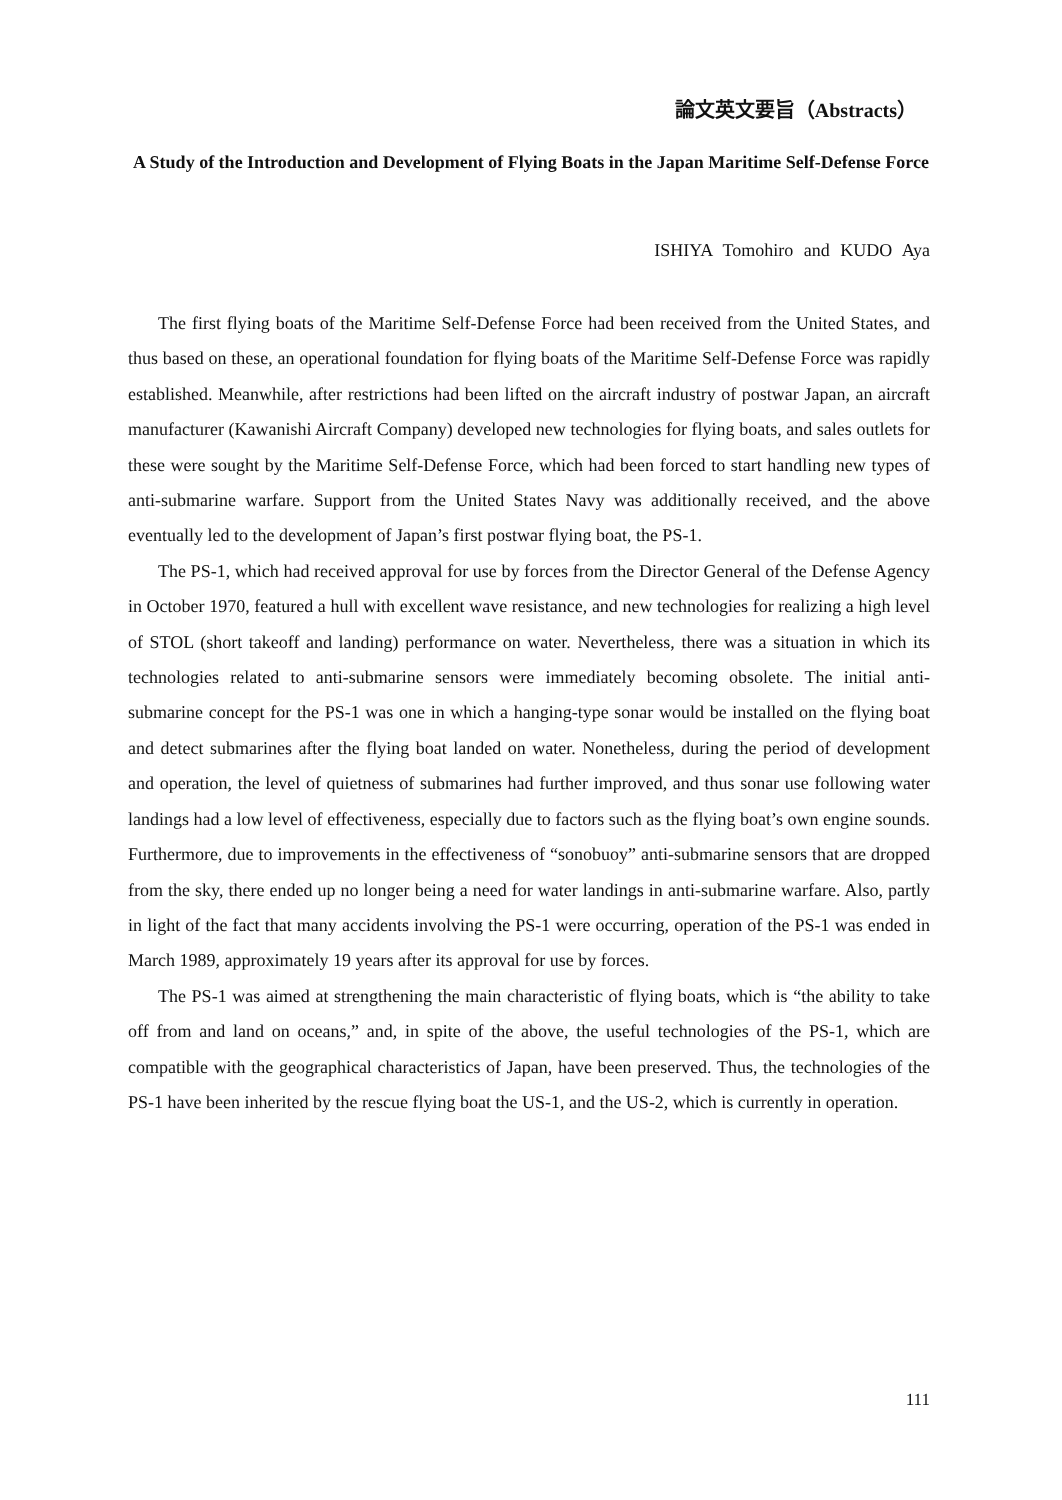論文英文要旨（Abstracts）
A Study of the Introduction and Development of Flying Boats in the Japan Maritime Self-Defense Force
ISHIYA Tomohiro and KUDO Aya
The first flying boats of the Maritime Self-Defense Force had been received from the United States, and thus based on these, an operational foundation for flying boats of the Maritime Self-Defense Force was rapidly established. Meanwhile, after restrictions had been lifted on the aircraft industry of postwar Japan, an aircraft manufacturer (Kawanishi Aircraft Company) developed new technologies for flying boats, and sales outlets for these were sought by the Maritime Self-Defense Force, which had been forced to start handling new types of anti-submarine warfare. Support from the United States Navy was additionally received, and the above eventually led to the development of Japan’s first postwar flying boat, the PS-1.
The PS-1, which had received approval for use by forces from the Director General of the Defense Agency in October 1970, featured a hull with excellent wave resistance, and new technologies for realizing a high level of STOL (short takeoff and landing) performance on water. Nevertheless, there was a situation in which its technologies related to anti-submarine sensors were immediately becoming obsolete. The initial anti-submarine concept for the PS-1 was one in which a hanging-type sonar would be installed on the flying boat and detect submarines after the flying boat landed on water. Nonetheless, during the period of development and operation, the level of quietness of submarines had further improved, and thus sonar use following water landings had a low level of effectiveness, especially due to factors such as the flying boat’s own engine sounds. Furthermore, due to improvements in the effectiveness of “sonobuoy” anti-submarine sensors that are dropped from the sky, there ended up no longer being a need for water landings in anti-submarine warfare. Also, partly in light of the fact that many accidents involving the PS-1 were occurring, operation of the PS-1 was ended in March 1989, approximately 19 years after its approval for use by forces.
The PS-1 was aimed at strengthening the main characteristic of flying boats, which is “the ability to take off from and land on oceans,” and, in spite of the above, the useful technologies of the PS-1, which are compatible with the geographical characteristics of Japan, have been preserved. Thus, the technologies of the PS-1 have been inherited by the rescue flying boat the US-1, and the US-2, which is currently in operation.
111